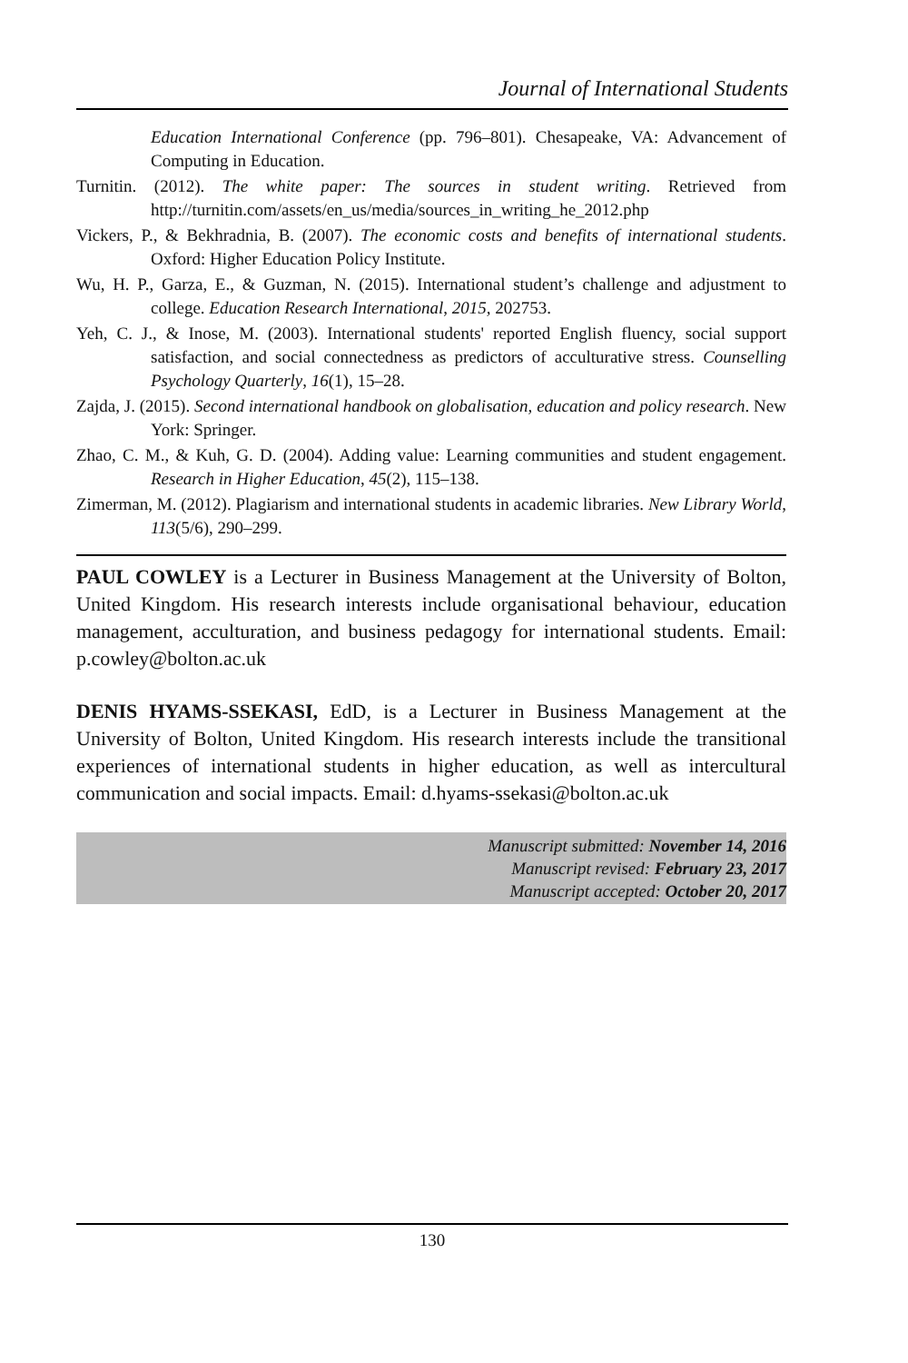Journal of International Students
Education International Conference (pp. 796–801). Chesapeake, VA: Advancement of Computing in Education.
Turnitin. (2012). The white paper: The sources in student writing. Retrieved from http://turnitin.com/assets/en_us/media/sources_in_writing_he_2012.php
Vickers, P., & Bekhradnia, B. (2007). The economic costs and benefits of international students. Oxford: Higher Education Policy Institute.
Wu, H. P., Garza, E., & Guzman, N. (2015). International student’s challenge and adjustment to college. Education Research International, 2015, 202753.
Yeh, C. J., & Inose, M. (2003). International students' reported English fluency, social support satisfaction, and social connectedness as predictors of acculturative stress. Counselling Psychology Quarterly, 16(1), 15–28.
Zajda, J. (2015). Second international handbook on globalisation, education and policy research. New York: Springer.
Zhao, C. M., & Kuh, G. D. (2004). Adding value: Learning communities and student engagement. Research in Higher Education, 45(2), 115–138.
Zimerman, M. (2012). Plagiarism and international students in academic libraries. New Library World, 113(5/6), 290–299.
PAUL COWLEY is a Lecturer in Business Management at the University of Bolton, United Kingdom. His research interests include organisational behaviour, education management, acculturation, and business pedagogy for international students. Email: p.cowley@bolton.ac.uk
DENIS HYAMS-SSEKASI, EdD, is a Lecturer in Business Management at the University of Bolton, United Kingdom. His research interests include the transitional experiences of international students in higher education, as well as intercultural communication and social impacts. Email: d.hyams-ssekasi@bolton.ac.uk
Manuscript submitted: November 14, 2016
Manuscript revised: February 23, 2017
Manuscript accepted: October 20, 2017
130